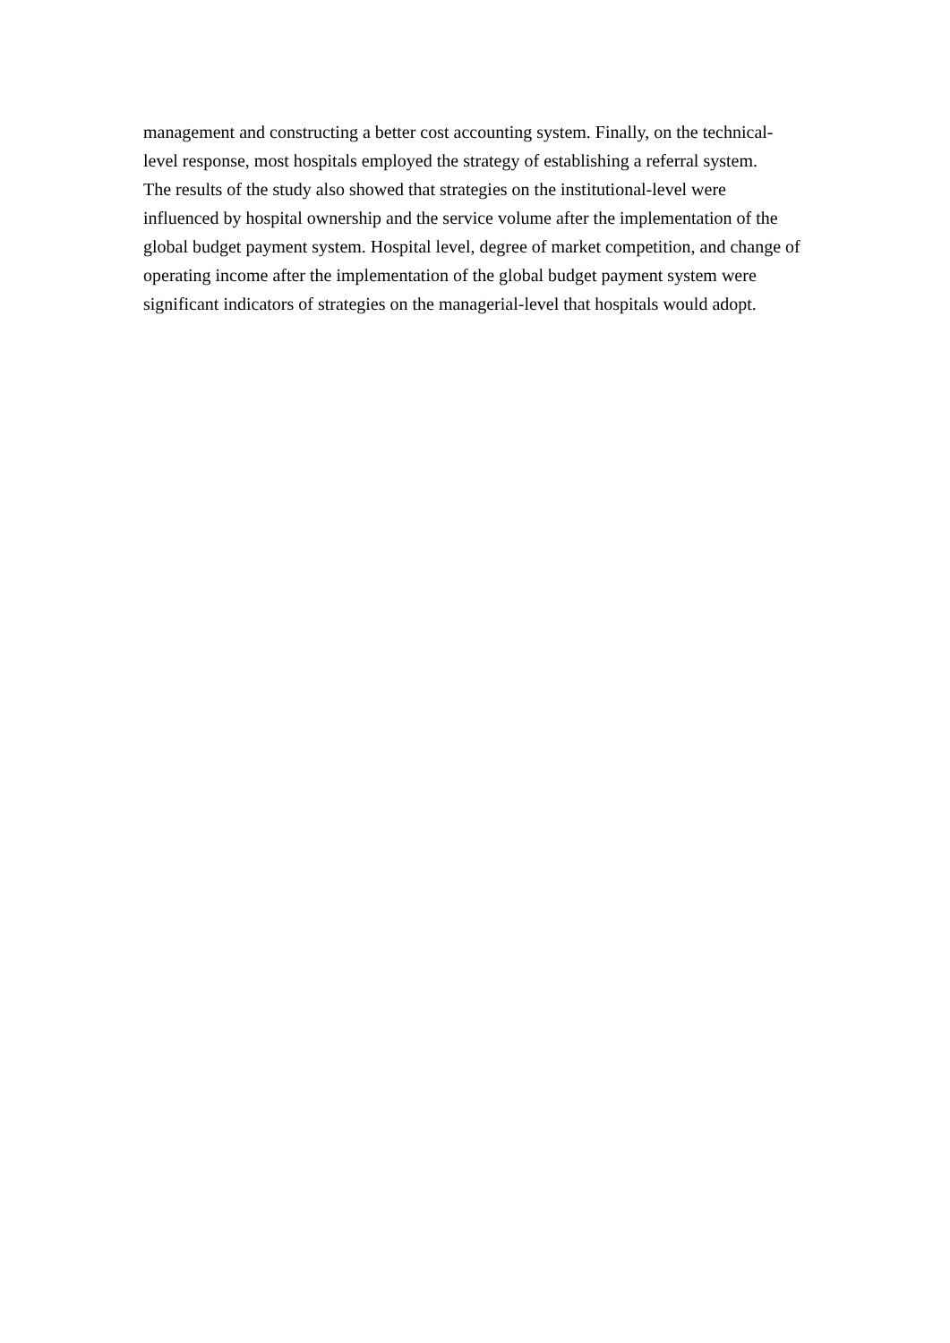management and constructing a better cost accounting system. Finally, on the technical-level response, most hospitals employed the strategy of establishing a referral system.
The results of the study also showed that strategies on the institutional-level were influenced by hospital ownership and the service volume after the implementation of the global budget payment system. Hospital level, degree of market competition, and change of operating income after the implementation of the global budget payment system were significant indicators of strategies on the managerial-level that hospitals would adopt.